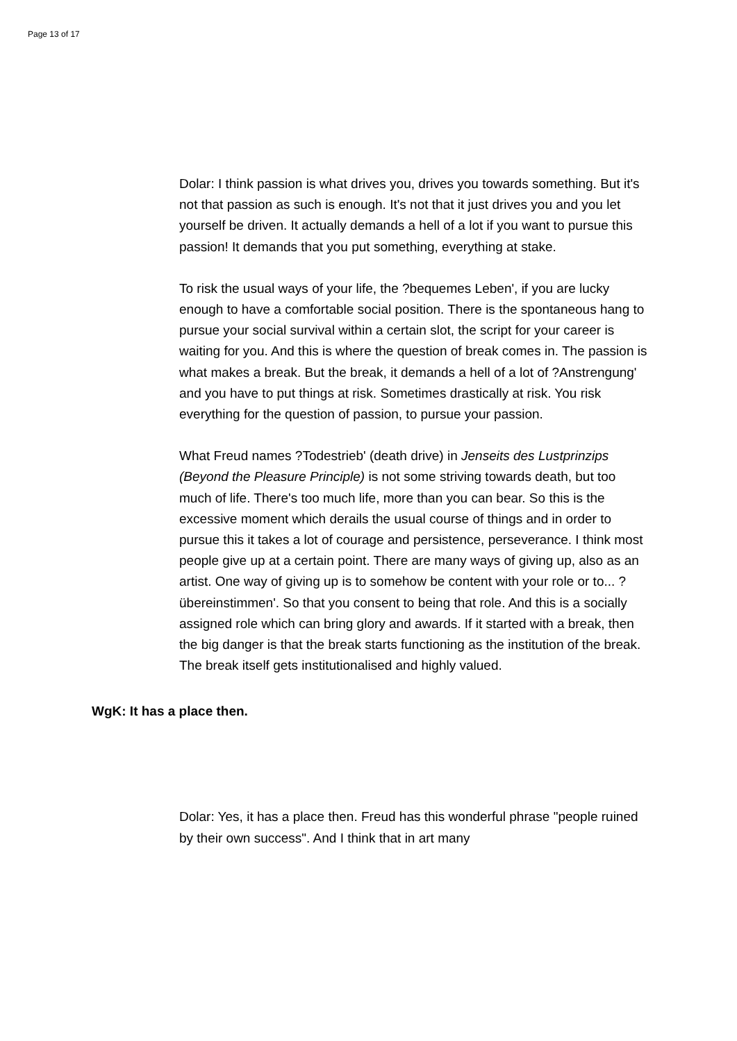Page 13 of 17
Dolar: I think passion is what drives you, drives you towards something. But it's not that passion as such is enough. It's not that it just drives you and you let yourself be driven. It actually demands a hell of a lot if you want to pursue this passion! It demands that you put something, everything at stake.
To risk the usual ways of your life, the ?bequemes Leben', if you are lucky enough to have a comfortable social position. There is the spontaneous hang to pursue your social survival within a certain slot, the script for your career is waiting for you. And this is where the question of break comes in. The passion is what makes a break. But the break, it demands a hell of a lot of ?Anstrengung' and you have to put things at risk. Sometimes drastically at risk. You risk everything for the question of passion, to pursue your passion.
What Freud names ?Todestrieb' (death drive) in Jenseits des Lustprinzips (Beyond the Pleasure Principle) is not some striving towards death, but too much of life. There's too much life, more than you can bear. So this is the excessive moment which derails the usual course of things and in order to pursue this it takes a lot of courage and persistence, perseverance. I think most people give up at a certain point. There are many ways of giving up, also as an artist. One way of giving up is to somehow be content with your role or to... ?übereinstimmen'. So that you consent to being that role. And this is a socially assigned role which can bring glory and awards. If it started with a break, then the big danger is that the break starts functioning as the institution of the break. The break itself gets institutionalised and highly valued.
WgK: It has a place then.
Dolar: Yes, it has a place then. Freud has this wonderful phrase "people ruined by their own success". And I think that in art many